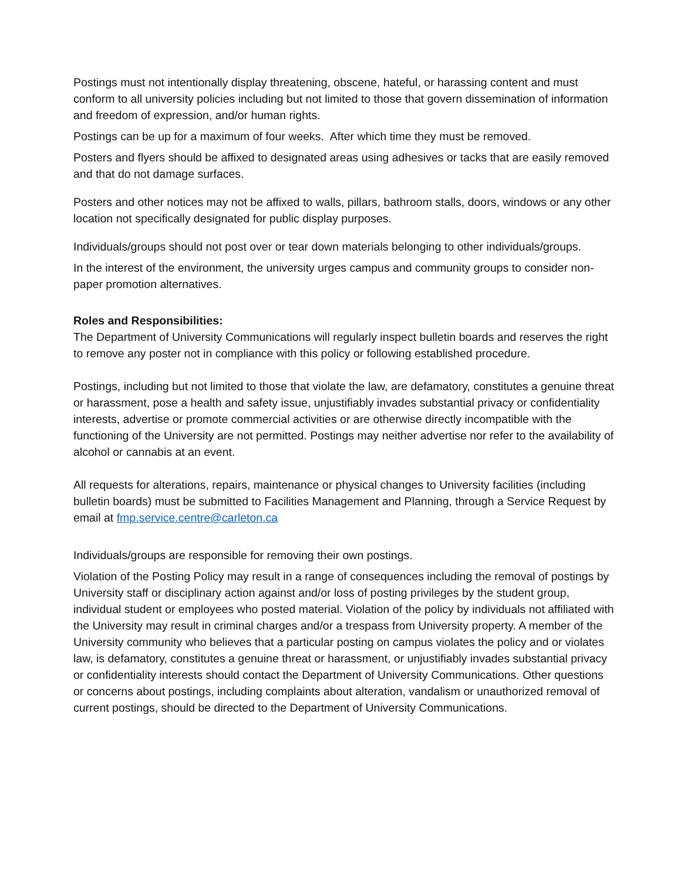Postings must not intentionally display threatening, obscene, hateful, or harassing content and must conform to all university policies including but not limited to those that govern dissemination of information and freedom of expression, and/or human rights.
Postings can be up for a maximum of four weeks. After which time they must be removed.
Posters and flyers should be affixed to designated areas using adhesives or tacks that are easily removed and that do not damage surfaces.
Posters and other notices may not be affixed to walls, pillars, bathroom stalls, doors, windows or any other location not specifically designated for public display purposes.
Individuals/groups should not post over or tear down materials belonging to other individuals/groups.
In the interest of the environment, the university urges campus and community groups to consider non-paper promotion alternatives.
Roles and Responsibilities:
The Department of University Communications will regularly inspect bulletin boards and reserves the right to remove any poster not in compliance with this policy or following established procedure.
Postings, including but not limited to those that violate the law, are defamatory, constitutes a genuine threat or harassment, pose a health and safety issue, unjustifiably invades substantial privacy or confidentiality interests, advertise or promote commercial activities or are otherwise directly incompatible with the functioning of the University are not permitted. Postings may neither advertise nor refer to the availability of alcohol or cannabis at an event.
All requests for alterations, repairs, maintenance or physical changes to University facilities (including bulletin boards) must be submitted to Facilities Management and Planning, through a Service Request by email at fmp.service.centre@carleton.ca
Individuals/groups are responsible for removing their own postings.
Violation of the Posting Policy may result in a range of consequences including the removal of postings by University staff or disciplinary action against and/or loss of posting privileges by the student group, individual student or employees who posted material. Violation of the policy by individuals not affiliated with the University may result in criminal charges and/or a trespass from University property. A member of the University community who believes that a particular posting on campus violates the policy and or violates law, is defamatory, constitutes a genuine threat or harassment, or unjustifiably invades substantial privacy or confidentiality interests should contact the Department of University Communications. Other questions or concerns about postings, including complaints about alteration, vandalism or unauthorized removal of current postings, should be directed to the Department of University Communications.